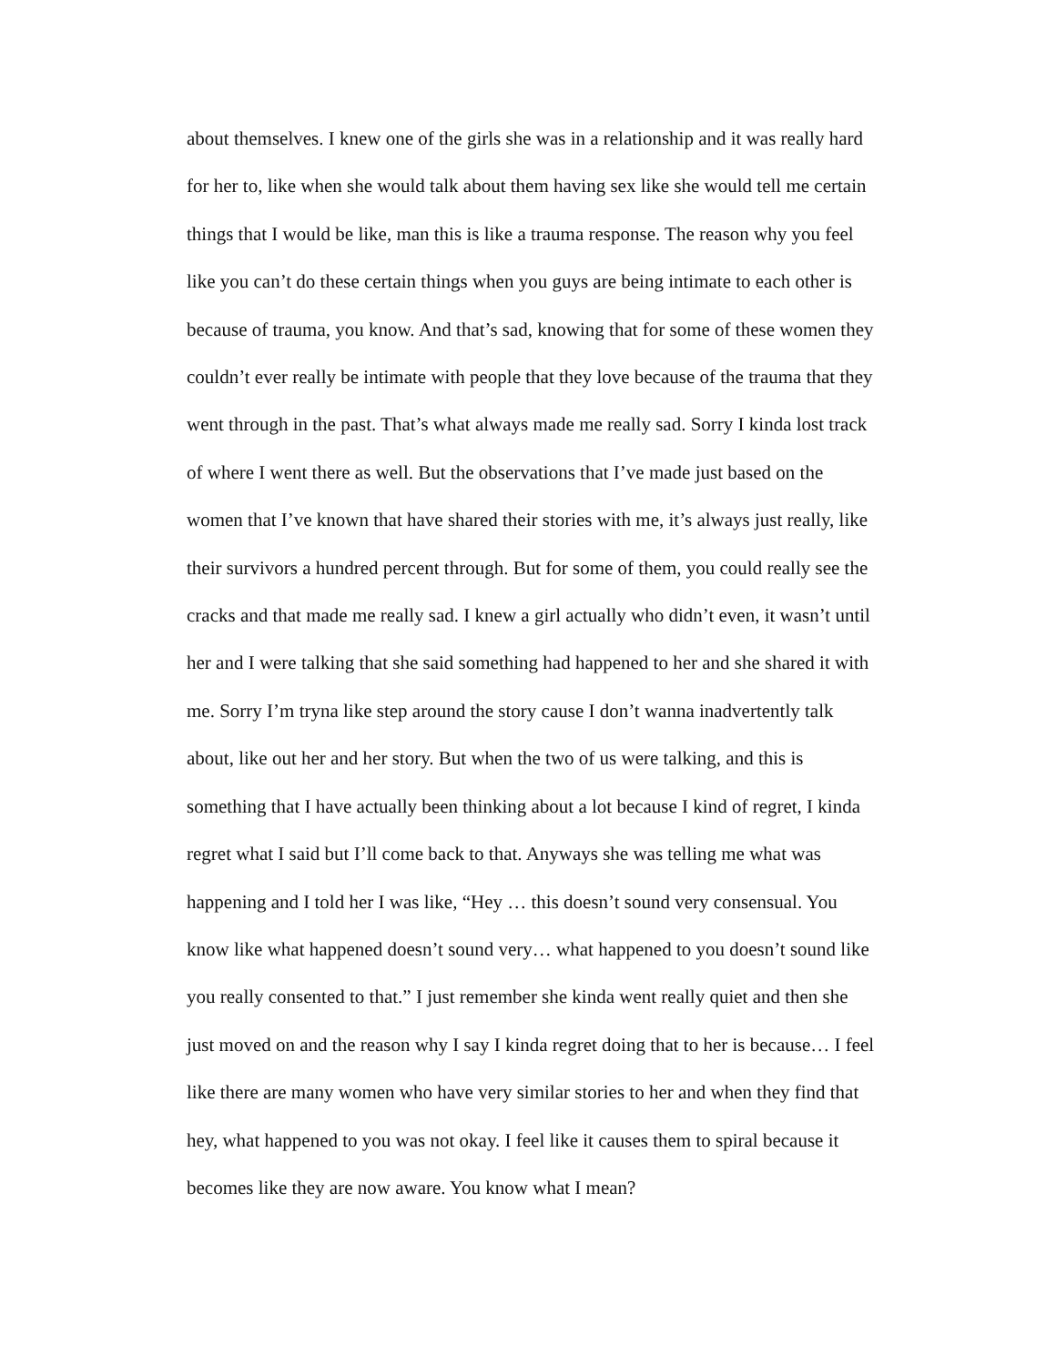about themselves. I knew one of the girls she was in a relationship and it was really hard
for her to, like when she would talk about them having sex like she would tell me certain
things that I would be like, man this is like a trauma response. The reason why you feel
like you can’t do these certain things when you guys are being intimate to each other is
because of trauma, you know. And that’s sad, knowing that for some of these women they
couldn’t ever really be intimate with people that they love because of the trauma that they
went through in the past. That’s what always made me really sad. Sorry I kinda lost track
of where I went there as well. But the observations that I’ve made just based on the
women that I’ve known that have shared their stories with me, it’s always just really, like
their survivors a hundred percent through. But for some of them, you could really see the
cracks and that made me really sad. I knew a girl actually who didn’t even, it wasn’t until
her and I were talking that she said something had happened to her and she shared it with
me. Sorry I’m tryna like step around the story cause I don’t wanna inadvertently talk
about, like out her and her story. But when the two of us were talking, and this is
something that I have actually been thinking about a lot because I kind of regret, I kinda
regret what I said but I’ll come back to that. Anyways she was telling me what was
happening and I told her I was like, “Hey … this doesn’t sound very consensual. You
know like what happened doesn’t sound very… what happened to you doesn’t sound like
you really consented to that.” I just remember she kinda went really quiet and then she
just moved on and the reason why I say I kinda regret doing that to her is because… I feel
like there are many women who have very similar stories to her and when they find that
hey, what happened to you was not okay. I feel like it causes them to spiral because it
becomes like they are now aware. You know what I mean?